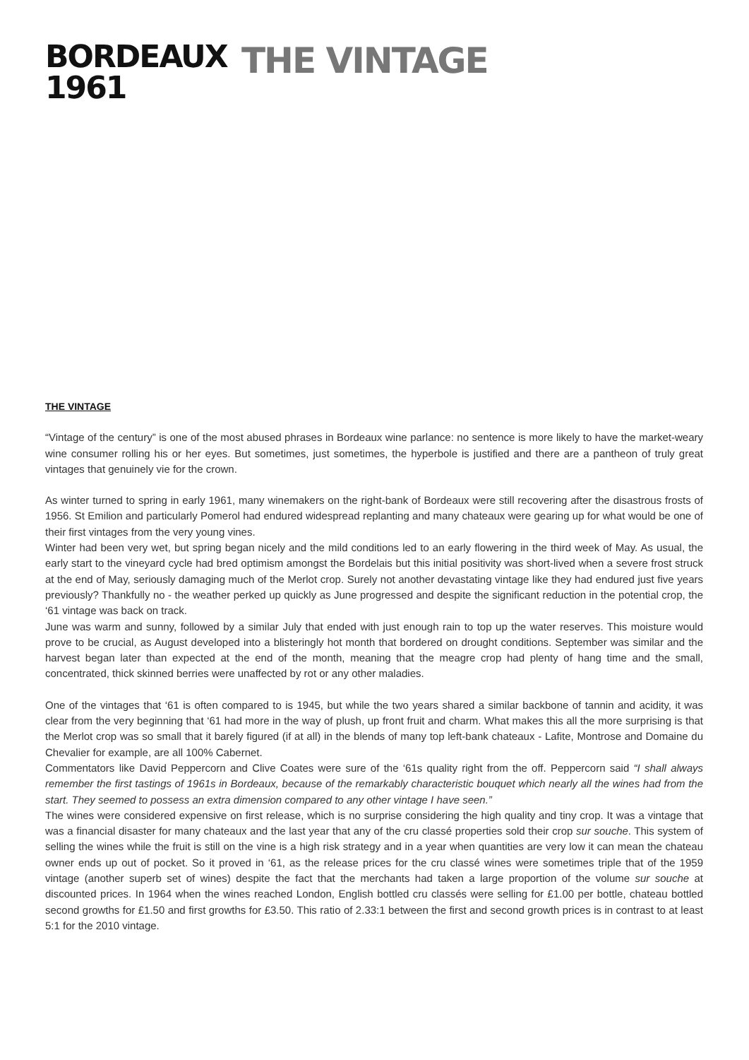BORDEAUX
1961
THE VINTAGE
THE VINTAGE
“Vintage of the century” is one of the most abused phrases in Bordeaux wine parlance: no sentence is more likely to have the market-weary wine consumer rolling his or her eyes. But sometimes, just sometimes, the hyperbole is justified and there are a pantheon of truly great vintages that genuinely vie for the crown.
As winter turned to spring in early 1961, many winemakers on the right-bank of Bordeaux were still recovering after the disastrous frosts of 1956. St Emilion and particularly Pomerol had endured widespread replanting and many chateaux were gearing up for what would be one of their first vintages from the very young vines.
Winter had been very wet, but spring began nicely and the mild conditions led to an early flowering in the third week of May. As usual, the early start to the vineyard cycle had bred optimism amongst the Bordelais but this initial positivity was short-lived when a severe frost struck at the end of May, seriously damaging much of the Merlot crop. Surely not another devastating vintage like they had endured just five years previously? Thankfully no - the weather perked up quickly as June progressed and despite the significant reduction in the potential crop, the ‘61 vintage was back on track.
June was warm and sunny, followed by a similar July that ended with just enough rain to top up the water reserves. This moisture would prove to be crucial, as August developed into a blisteringly hot month that bordered on drought conditions. September was similar and the harvest began later than expected at the end of the month, meaning that the meagre crop had plenty of hang time and the small, concentrated, thick skinned berries were unaffected by rot or any other maladies.
One of the vintages that ‘61 is often compared to is 1945, but while the two years shared a similar backbone of tannin and acidity, it was clear from the very beginning that ‘61 had more in the way of plush, up front fruit and charm. What makes this all the more surprising is that the Merlot crop was so small that it barely figured (if at all) in the blends of many top left-bank chateaux - Lafite, Montrose and Domaine du Chevalier for example, are all 100% Cabernet.
Commentators like David Peppercorn and Clive Coates were sure of the ‘61s quality right from the off. Peppercorn said “I shall always remember the first tastings of 1961s in Bordeaux, because of the remarkably characteristic bouquet which nearly all the wines had from the start. They seemed to possess an extra dimension compared to any other vintage I have seen.”
The wines were considered expensive on first release, which is no surprise considering the high quality and tiny crop. It was a vintage that was a financial disaster for many chateaux and the last year that any of the cru classé properties sold their crop sur souche. This system of selling the wines while the fruit is still on the vine is a high risk strategy and in a year when quantities are very low it can mean the chateau owner ends up out of pocket. So it proved in ‘61, as the release prices for the cru classé wines were sometimes triple that of the 1959 vintage (another superb set of wines) despite the fact that the merchants had taken a large proportion of the volume sur souche at discounted prices. In 1964 when the wines reached London, English bottled cru classés were selling for £1.00 per bottle, chateau bottled second growths for £1.50 and first growths for £3.50. This ratio of 2.33:1 between the first and second growth prices is in contrast to at least 5:1 for the 2010 vintage.